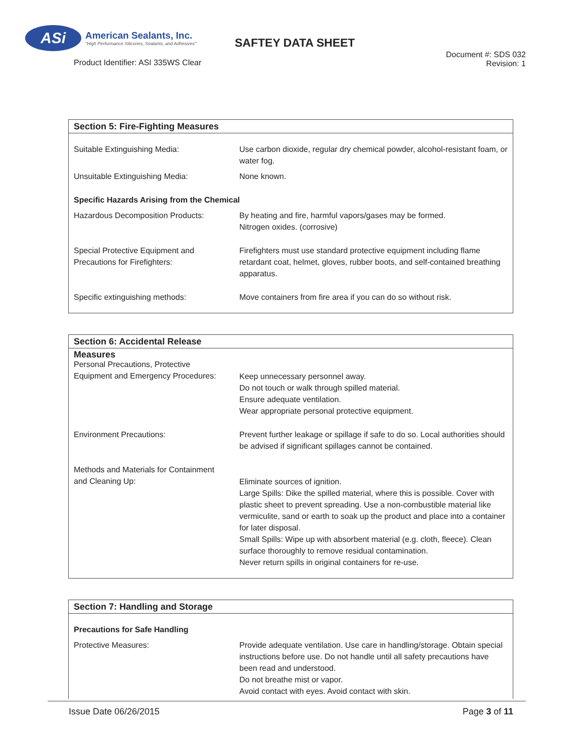ASi
American Sealants, Inc.
"High Performance Silicones, Sealants, and Adhesives"
Product Identifier: ASI 335WS Clear
SAFTEY DATA SHEET
Document #: SDS 032
Revision: 1
Section 5: Fire-Fighting Measures
| Suitable Extinguishing Media: | Use carbon dioxide, regular dry chemical powder, alcohol-resistant foam, or water fog. |
| Unsuitable Extinguishing Media: | None known. |
| Specific Hazards Arising from the Chemical | |
| Hazardous Decomposition Products: | By heating and fire, harmful vapors/gases may be formed. Nitrogen oxides. (corrosive) |
| Special Protective Equipment and Precautions for Firefighters: | Firefighters must use standard protective equipment including flame retardant coat, helmet, gloves, rubber boots, and self-contained breathing apparatus. |
| Specific extinguishing methods: | Move containers from fire area if you can do so without risk. |
Section 6: Accidental Release Measures
| Personal Precautions, Protective Equipment and Emergency Procedures: | Keep unnecessary personnel away. Do not touch or walk through spilled material. Ensure adequate ventilation. Wear appropriate personal protective equipment. |
| Environment Precautions: | Prevent further leakage or spillage if safe to do so. Local authorities should be advised if significant spillages cannot be contained. |
| Methods and Materials for Containment and Cleaning Up: | Eliminate sources of ignition. Large Spills: Dike the spilled material, where this is possible. Cover with plastic sheet to prevent spreading. Use a non-combustible material like vermiculite, sand or earth to soak up the product and place into a container for later disposal. Small Spills: Wipe up with absorbent material (e.g. cloth, fleece). Clean surface thoroughly to remove residual contamination. Never return spills in original containers for re-use. |
Section 7: Handling and Storage
| Precautions for Safe Handling | |
| Protective Measures: | Provide adequate ventilation. Use care in handling/storage. Obtain special instructions before use. Do not handle until all safety precautions have been read and understood. Do not breathe mist or vapor. Avoid contact with eyes. Avoid contact with skin. |
Issue Date 06/26/2015 Page 3 of 11